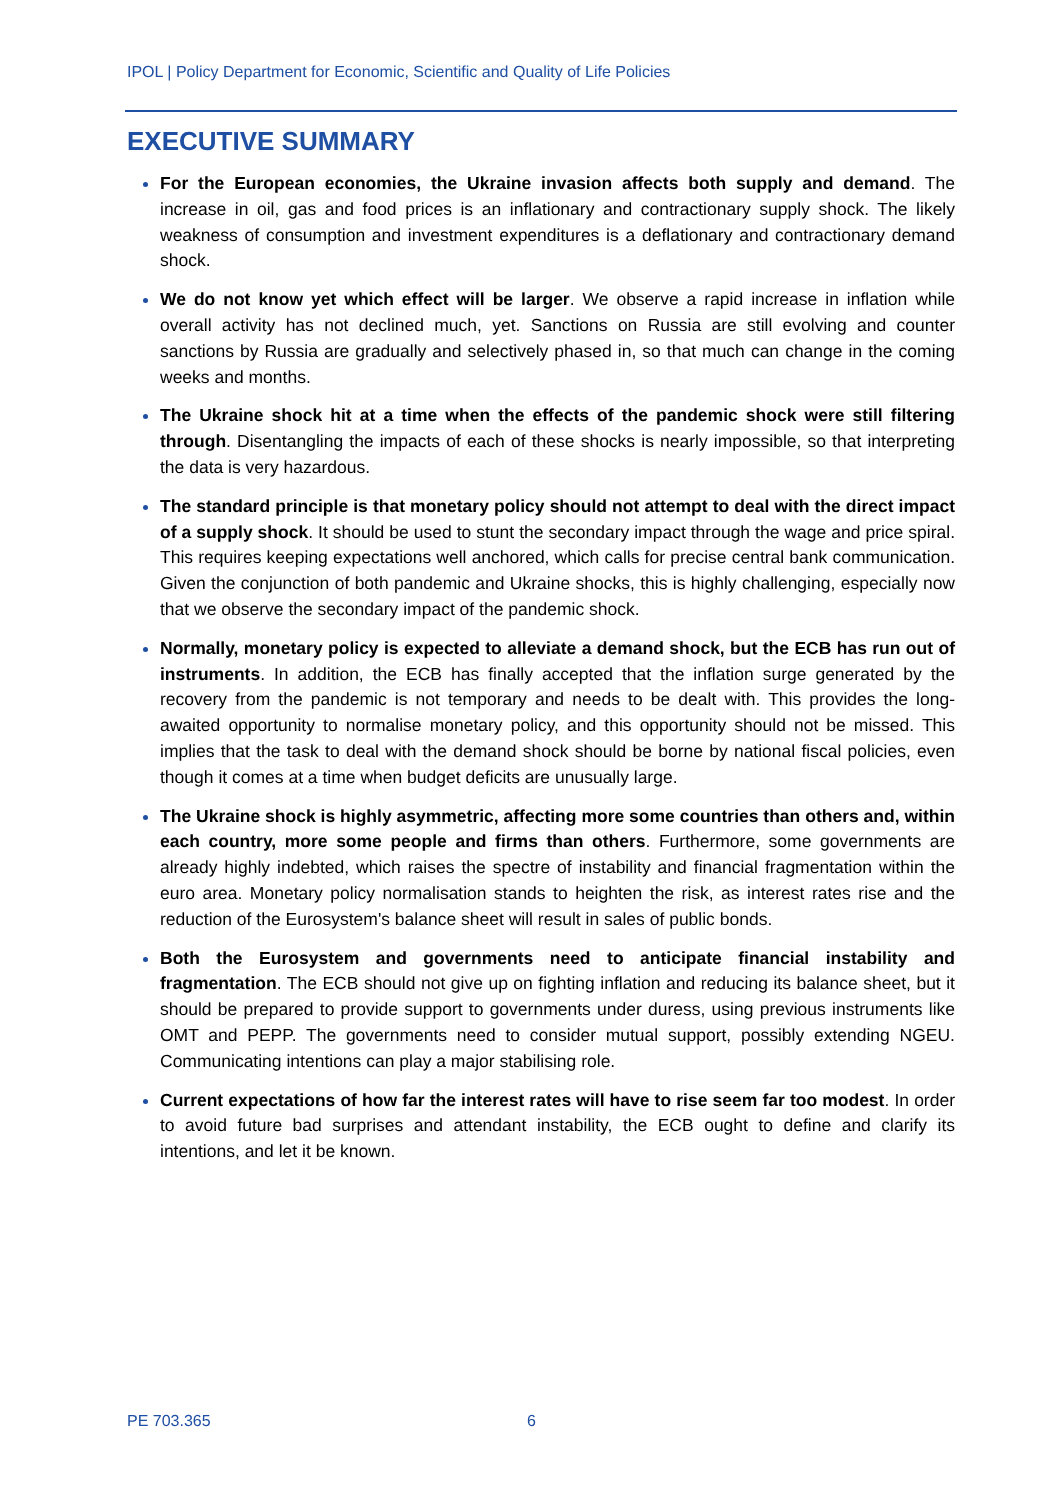IPOL | Policy Department for Economic, Scientific and Quality of Life Policies
EXECUTIVE SUMMARY
For the European economies, the Ukraine invasion affects both supply and demand. The increase in oil, gas and food prices is an inflationary and contractionary supply shock. The likely weakness of consumption and investment expenditures is a deflationary and contractionary demand shock.
We do not know yet which effect will be larger. We observe a rapid increase in inflation while overall activity has not declined much, yet. Sanctions on Russia are still evolving and counter sanctions by Russia are gradually and selectively phased in, so that much can change in the coming weeks and months.
The Ukraine shock hit at a time when the effects of the pandemic shock were still filtering through. Disentangling the impacts of each of these shocks is nearly impossible, so that interpreting the data is very hazardous.
The standard principle is that monetary policy should not attempt to deal with the direct impact of a supply shock. It should be used to stunt the secondary impact through the wage and price spiral. This requires keeping expectations well anchored, which calls for precise central bank communication. Given the conjunction of both pandemic and Ukraine shocks, this is highly challenging, especially now that we observe the secondary impact of the pandemic shock.
Normally, monetary policy is expected to alleviate a demand shock, but the ECB has run out of instruments. In addition, the ECB has finally accepted that the inflation surge generated by the recovery from the pandemic is not temporary and needs to be dealt with. This provides the long-awaited opportunity to normalise monetary policy, and this opportunity should not be missed. This implies that the task to deal with the demand shock should be borne by national fiscal policies, even though it comes at a time when budget deficits are unusually large.
The Ukraine shock is highly asymmetric, affecting more some countries than others and, within each country, more some people and firms than others. Furthermore, some governments are already highly indebted, which raises the spectre of instability and financial fragmentation within the euro area. Monetary policy normalisation stands to heighten the risk, as interest rates rise and the reduction of the Eurosystem's balance sheet will result in sales of public bonds.
Both the Eurosystem and governments need to anticipate financial instability and fragmentation. The ECB should not give up on fighting inflation and reducing its balance sheet, but it should be prepared to provide support to governments under duress, using previous instruments like OMT and PEPP. The governments need to consider mutual support, possibly extending NGEU. Communicating intentions can play a major stabilising role.
Current expectations of how far the interest rates will have to rise seem far too modest. In order to avoid future bad surprises and attendant instability, the ECB ought to define and clarify its intentions, and let it be known.
PE 703.365 6